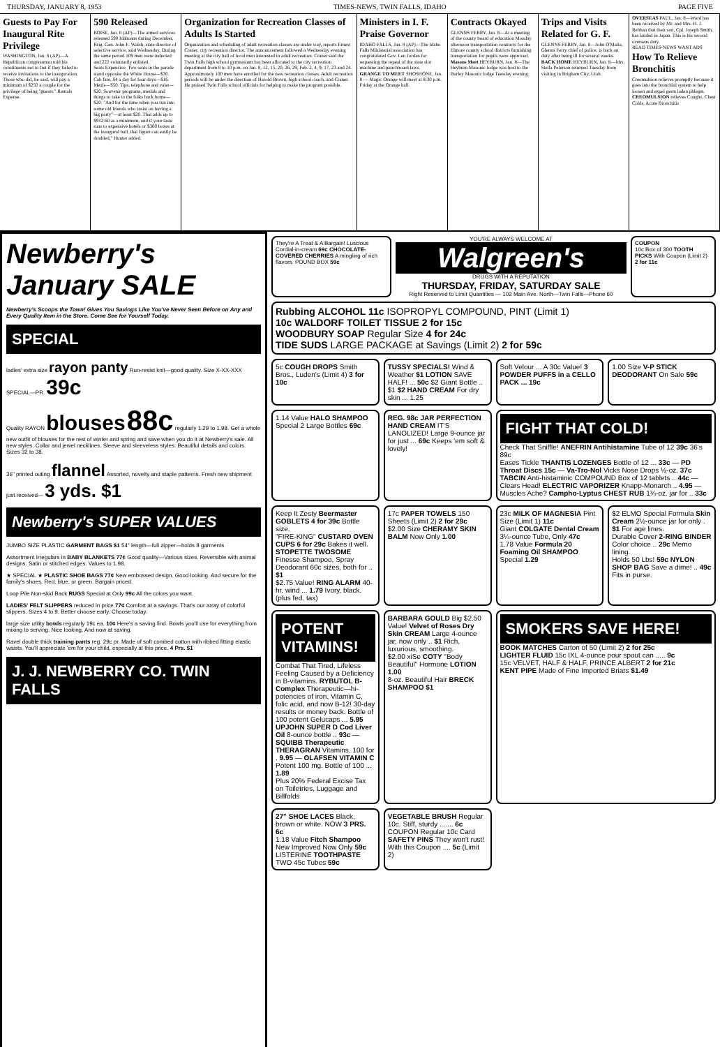THURSDAY, JANUARY 8, 1953 TIMES-NEWS, TWIN FALLS, IDAHO PAGE FIVE
Guests to Pay For Inaugural Rite Privilege
WASHINGTON, Jan. 8 (AP)—A Republican congressman told his constituents not to fret if they failed to receive invitations to the inauguration. Those who did, he said, will pay a minimum of $250 a couple for the privilege of being "guests." Rentals Expense.
590 Released
BOISE, Jan. 8 (AP)—The armed services released 590 Idahoans during December, Brig. Gen. John E. Walsh, state director of selective service, said Wednesday. During the same period 109 men were inducted and 222 voluntarily enlisted.
Seats Expensive. Two seats in the parade stand opposite the White House—$30. Cab fare, $4 a day for four days—$16. Meals—$50. Tips, telephone and valet—$20. Souvenir programs, medals and things to take to the folks back home—$20. "And for the time when you run into some old friends who insist on having a big party"—at least $20. That adds up to $912.60 as a minimum, and if your taste runs to expensive hotels or $300 boxes at the inaugural ball, that figure can easily be doubled," Hunter added.
Organization for Recreation Classes of Adults Is Started
Organization and scheduling of adult recreation classes are under way, reports Ernest Craner, city recreation director. The announcement followed a Wednesday evening meeting at the city hall of local men interested in adult recreation. Craner said the Twin Falls high school gymnasium has been allocated to the city recreation department from 8 to 10 p.m. on Jan. 8, 12, 15, 20, 26, 29, Feb. 2, 4, 9, 17, 23 and 24. Approximately 100 men have enrolled for the new recreation classes. Adult recreation periods will be under the direction of Harold Brown, high school coach, and Craner. He praised Twin Falls school officials for helping to make the program possible.
Ministers in I. F. Praise Governor
IDAHO FALLS, Jan. 8 (AP)—The Idaho Falls Ministerial association has congratulated Gov. Len Jordan for requesting the repeal of the state slot machine and punchboard laws.
GRANGE TO MEET SHOSHONE, Jan. 8 — Magic Orange will meet at 8:30 p.m. Friday at the Orange hall.
Contracts Okayed
GLENNS FERRY, Jan. 8—At a meeting of the county board of education Monday afternoon transportation contracts for the Elmore county school districts furnishing transportation for pupils were approved.
Masons Meet HEYBURN, Jan. 8—The Heyburn Masonic lodge was host to the Burley Masonic lodge Tuesday evening.
Trips and Visits Related for G. F.
GLENNS FERRY, Jan. 8—John O'Malia, Glenns Ferry chief of police, is back on duty after being ill for several weeks.
BACK HOME HEYBURN, Jan. 8—Mrs. Stella Peterson returned Tuesday from visiting in Brigham City, Utah.
OVERSEAS PAUL, Jan. 8—Word has been received by Mr. and Mrs. H. J. Rebhan that their son, Cpl. Joseph Smith, has landed in Japan. This is his second overseas duty.
READ TIMES-NEWS WANT ADS
How To Relieve Bronchitis
Creomulsion relieves promptly because it goes into the bronchial system to help loosen and expel germ laden phlegm. CREOMULSION relieves Coughs, Chest Colds, Acute Bronchitis
Newberry's January SALE
Newberry's Scoops the Town! Gives You Savings Like You've Never Seen Before on Any and Every Quality Item in the Store. Come See for Yourself Today.
SPECIAL
ladies' extra size rayon panty Run-resist knit—good quality. Size X-XX-XXX SPECIAL—PR. 39c
Quality RAYON blouses 88c regularly 1.29 to 1.98. Get a whole new outfit of blouses for the rest of winter and spring and save when you do it at Newberry's sale. All new styles. Collar and jewel necklines. Sleeve and sleeveless styles. Beautiful details and colors. Sizes 32 to 38.
36" printed outing flannel Assorted, novelty and staple patterns. Fresh new shipment just received— 3 yds. $1
Newberry's SUPER VALUES
JUMBO SIZE PLASTIC GARMENT BAGS $1 54" length—full zipper—holds 8 garments
Assortment Irregulars in BABY BLANKETS 77¢ Good quality—Various sizes. Reversible with animal designs. Satin or stitched edges. Values to 1.98.
★ SPECIAL ★ PLASTIC SHOE BAGS 77¢ New embossed design. Good looking. And secure for the family's shoes. Red, blue, or green. Bargain priced.
Loop Pile Non-skid Back RUGS Special at Only 99c All the colors you want.
LADIES' FELT SLIPPERS reduced in price 77¢ Comfort at a savings. That's our array of colorful slippers. Sizes 4 to 9. Better choose early. Choose today.
large size utility bowls regularly 19c ea. 10¢ Here's a saving find. Bowls you'll use for everything from mixing to serving. Nice looking. And now at saving.
Ravel double thick training pants reg. 29c pr. Made of soft combed cotton with ribbed fitting elastic waists. You'll appreciate 'em for your child, especially at this price. 4 Prs. $1
J. J. NEWBERRY CO. TWIN FALLS
They're A Treat & A Bargain! Luscious Cordial-in-cream 69c CHOCOLATE-COVERED CHERRIES A mingling of rich flavors. POUND BOX 59c
YOU'RE ALWAYS WELCOME AT
Walgreen's
DRUGS WITH A REPUTATION
THURSDAY, FRIDAY, SATURDAY SALE
Right Reserved to Limit Quantities — 102 Main Ave. North—Twin Falls—Phone 60
COUPON
10c Box of 300 TOOTH PICKS With Coupon (Limit 2) 2 for 11c
Rubbing ALCOHOL 11c ISOPROPYL COMPOUND, PINT (Limit 1)
10c WALDORF TOILET TISSUE 2 for 15c
WOODBURY SOAP Regular Size 4 for 24c
TIDE SUDS LARGE PACKAGE at Savings (Limit 2) 2 for 59c
5c COUGH DROPS Smith Bros., Luden's (Limit 4) 3 for 10c
TUSSY SPECIALS! Wind & Weather $1 LOTION SAVE HALF! ... 50c $2 Giant Bottle .. $1 $2 HAND CREAM For dry skin ... 1.25
Soft Velour ... A 30c Value! 3 POWDER PUFFS in a CELLO PACK ... 19c
1.00 Size V-P STICK DEODORANT On Sale 59c
1.14 Value HALO SHAMPOO Special 2 Large Bottles 69c
REG. 98c JAR PERFECTION HAND CREAM IT'S LANOLIZED! Large 9-ounce jar for just ... 69c Keeps 'em soft & lovely!
FIGHT THAT COLD!
Check That Sniffle! ANEFRIN Antihistamine Tube of 12 39c 36's 89c
Eases Tickle THANTIS LOZENGES Bottle of 12 ... 33c — PD Throat Discs 15c — Va-Tro-Nol Vicks Nose Drops ½-oz. 37c
TABCIN Anti-histaminic COMPOUND Box of 12 tablets .. 44c — Clears Head! ELECTRIC VAPORIZER Knapp-Monarch .. 4.95 — Muscles Ache? Campho-Lyptus CHEST RUB 1¾-oz. jar for .. 33c
Keep It Zesty Beermaster GOBLETS 4 for 39c Bottle size.
"FIRE-KING" CUSTARD OVEN CUPS 6 for 29c Bakes it well.
STOPETTE TWOSOME Finesse Shampoo, Spray Deodorant 60c sizes, both for .. $1
$2.75 Value! RING ALARM 40-hr. wind ... 1.79 Ivory, black. (plus fed. tax)
17c PAPER TOWELS 150 Sheets (Limit 2) 2 for 29c
$2.00 Size CHERAMY SKIN BALM Now Only 1.00
23c MILK OF MAGNESIA Pint Size (Limit 1) 11c
Giant COLGATE Dental Cream 3¼-ounce Tube, Only 47c
1.78 Value Formula 20 Foaming Oil SHAMPOO Special 1.29
$2 ELMO Special Formula Skin Cream 2½-ounce jar for only . $1 For age lines.
Durable Cover 2-RING BINDER Color choice .. 29c Memo lining.
Holds 50 Lbs! 59c NYLON SHOP BAG Save a dime! .. 49c Fits in purse.
POTENT VITAMINS!
Combat That Tired, Lifeless Feeling Caused by a Deficiency in B-vitamins. RYBUTOL B-Complex Therapeutic—hi-potencies of iron, Vitamin C, folic acid, and now B-12! 30-day results or money back. Bottle of 100 potent Gelucaps ... 5.95
UPJOHN SUPER D Cod Liver Oil 8-ounce bottle .. 93c — SQUIBB Therapeutic THERAGRAN Vitamins, 100 for . 9.95 — OLAFSEN VITAMIN C Potent 100 mg. Bottle of 100 ... 1.89
Plus 20% Federal Excise Tax on Toiletries, Luggage and Billfolds
BARBARA GOULD Big $2.50 Value! Velvet of Roses Dry Skin CREAM Large 4-ounce jar, now only .. $1 Rich, luxurious, smoothing.
$2.00 xiSe COTY "Body Beautiful" Hormone LOTION 1.00
8-oz. Beautiful Hair BRECK SHAMPOO $1
SMOKERS SAVE HERE!
BOOK MATCHES Carton of 50 (Limit 2) 2 for 25c
LIGHTER FLUID 15c IXL 4-ounce pour spout can ..... 9c
15c VELVET, HALF & HALF, PRINCE ALBERT 2 for 21c
KENT PIPE Made of Fine Imported Briars $1.49
27" SHOE LACES Black, brown or white. NOW 3 PRS. 6c
1.18 Value Fitch Shampoo New Improved Now Only 59c
LISTERINE TOOTHPASTE TWO 45c Tubes 59c
VEGETABLE BRUSH Regular 10c. Stiff, sturdy ....... 6c
COUPON Regular 10c Card SAFETY PINS They won't rust! With this Coupon .... 5c (Limit 2)